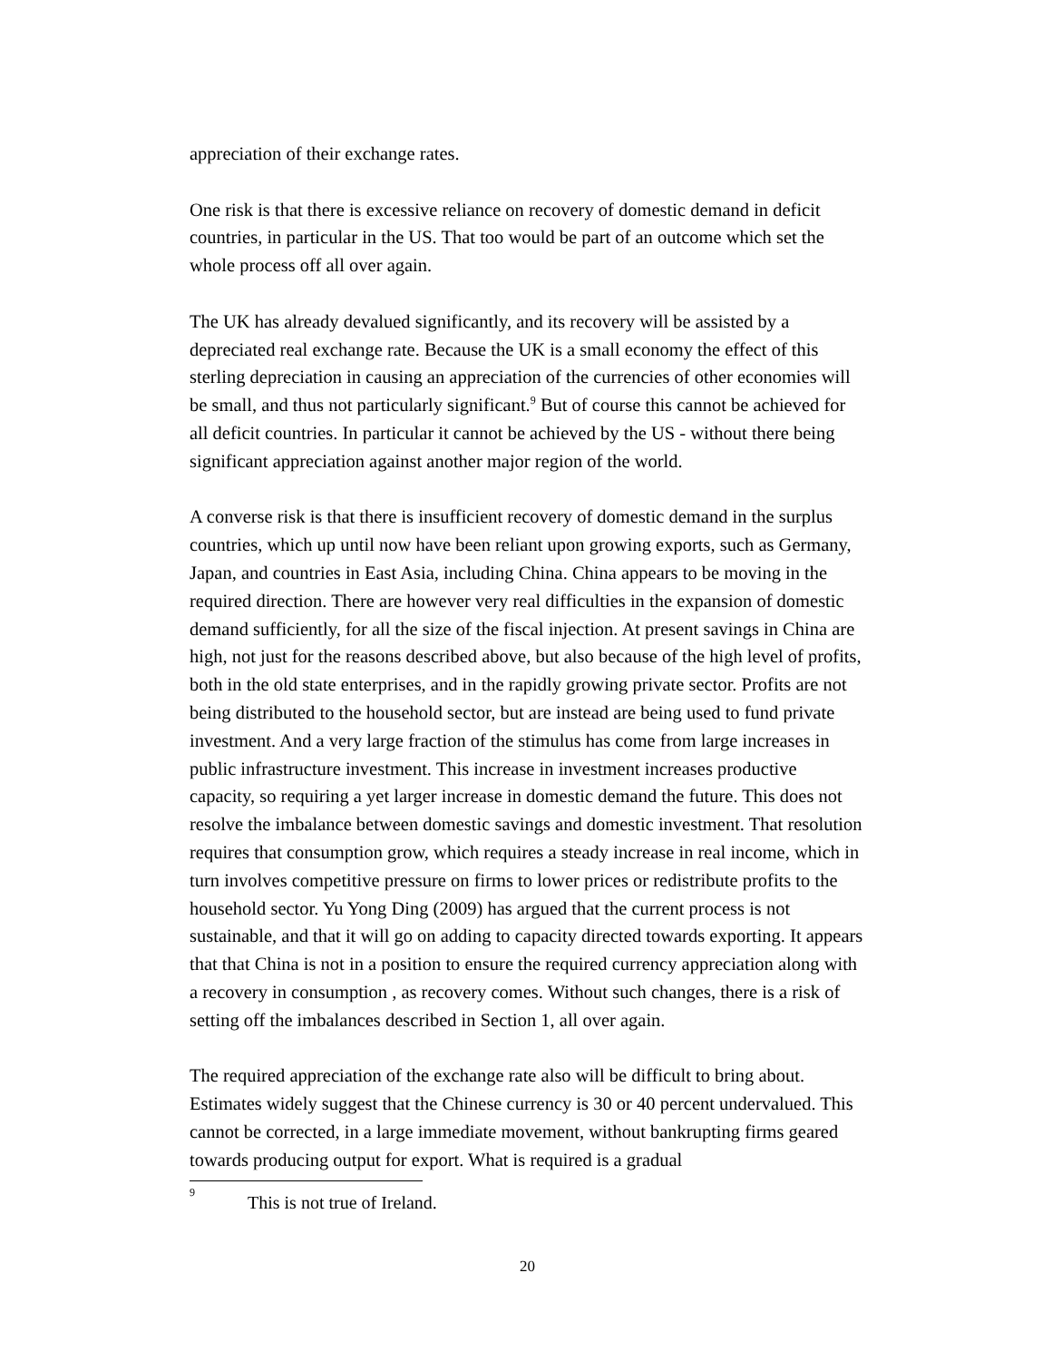appreciation of their exchange rates.
One risk is that there is excessive reliance on recovery of domestic demand in deficit countries, in particular in the US. That too would be part of an outcome which set the whole process off all over again.
The UK has already devalued significantly, and its recovery will be assisted by a depreciated real exchange rate. Because the UK is a small economy the effect of this sterling depreciation in causing an appreciation of the currencies of other economies will be small, and thus not particularly significant.<sup>9</sup> But of course this cannot be achieved for all deficit countries. In particular it cannot be achieved by the US - without there being significant appreciation against another major region of the world.
A converse risk is that there is insufficient recovery of domestic demand in the surplus countries, which up until now have been reliant upon growing exports, such as Germany, Japan, and countries in East Asia, including China. China appears to be moving in the required direction. There are however very real difficulties in the expansion of domestic demand sufficiently, for all the size of the fiscal injection. At present savings in China are high, not just for the reasons described above, but also because of the high level of profits, both in the old state enterprises, and in the rapidly growing private sector. Profits are not being distributed to the household sector, but are instead are being used to fund private investment. And a very large fraction of the stimulus has come from large increases in public infrastructure investment. This increase in investment increases productive capacity, so requiring a yet larger increase in domestic demand the future. This does not resolve the imbalance between domestic savings and domestic investment. That resolution requires that consumption grow, which requires a steady increase in real income, which in turn involves competitive pressure on firms to lower prices or redistribute profits to the household sector. Yu Yong Ding (2009) has argued that the current process is not sustainable, and that it will go on adding to capacity directed towards exporting. It appears that that China is not in a position to ensure the required currency appreciation along with a recovery in consumption , as recovery comes. Without such changes, there is a risk of setting off the imbalances described in Section 1, all over again.
The required appreciation of the exchange rate also will be difficult to bring about. Estimates widely suggest that the Chinese currency is 30 or 40 percent undervalued. This cannot be corrected, in a large immediate movement, without bankrupting firms geared towards producing output for export. What is required is a gradual
<sup>9</sup> This is not true of Ireland.
20